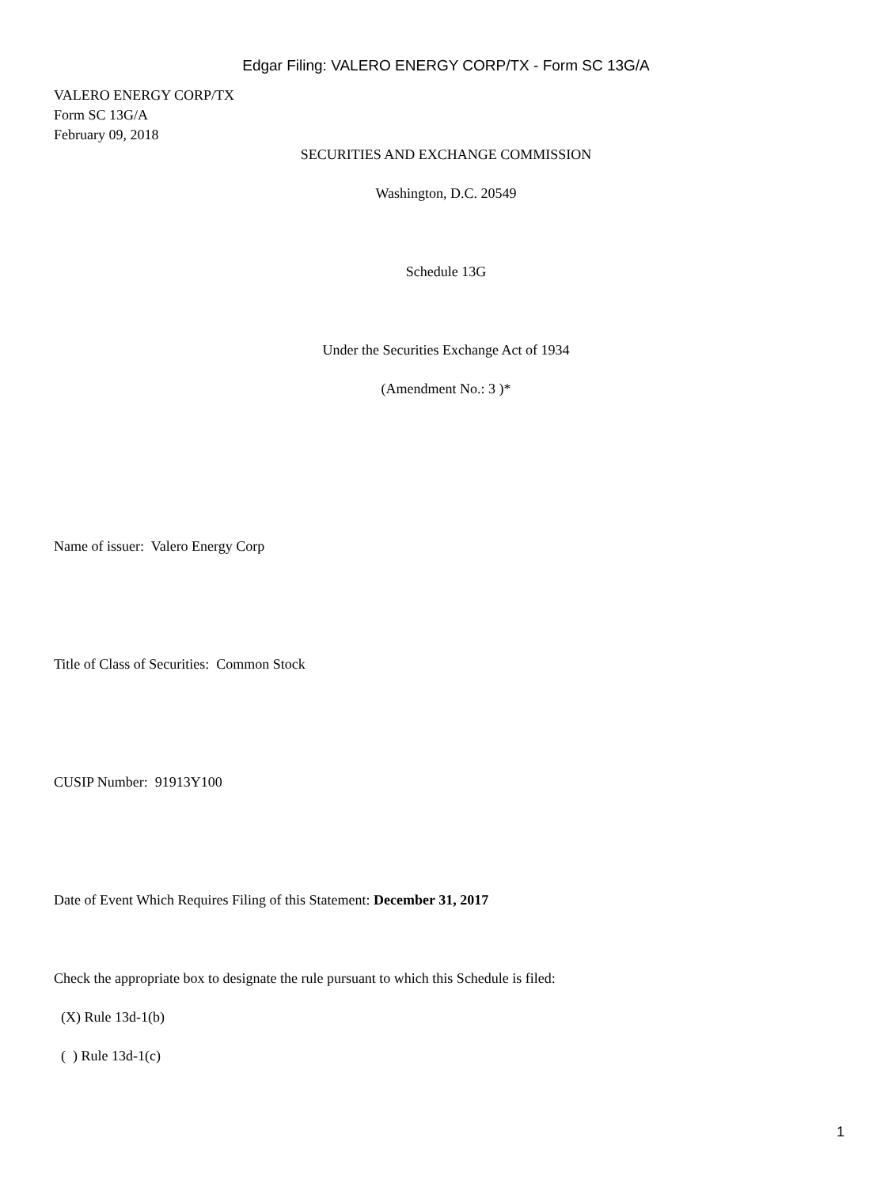Edgar Filing: VALERO ENERGY CORP/TX - Form SC 13G/A
VALERO ENERGY CORP/TX
Form SC 13G/A
February 09, 2018
SECURITIES AND EXCHANGE COMMISSION
Washington, D.C. 20549
Schedule 13G
Under the Securities Exchange Act of 1934
(Amendment No.: 3 )*
Name of issuer: Valero Energy Corp
Title of Class of Securities: Common Stock
CUSIP Number: 91913Y100
Date of Event Which Requires Filing of this Statement: December 31, 2017
Check the appropriate box to designate the rule pursuant to which this Schedule is filed:
(X) Rule 13d-1(b)
( ) Rule 13d-1(c)
1